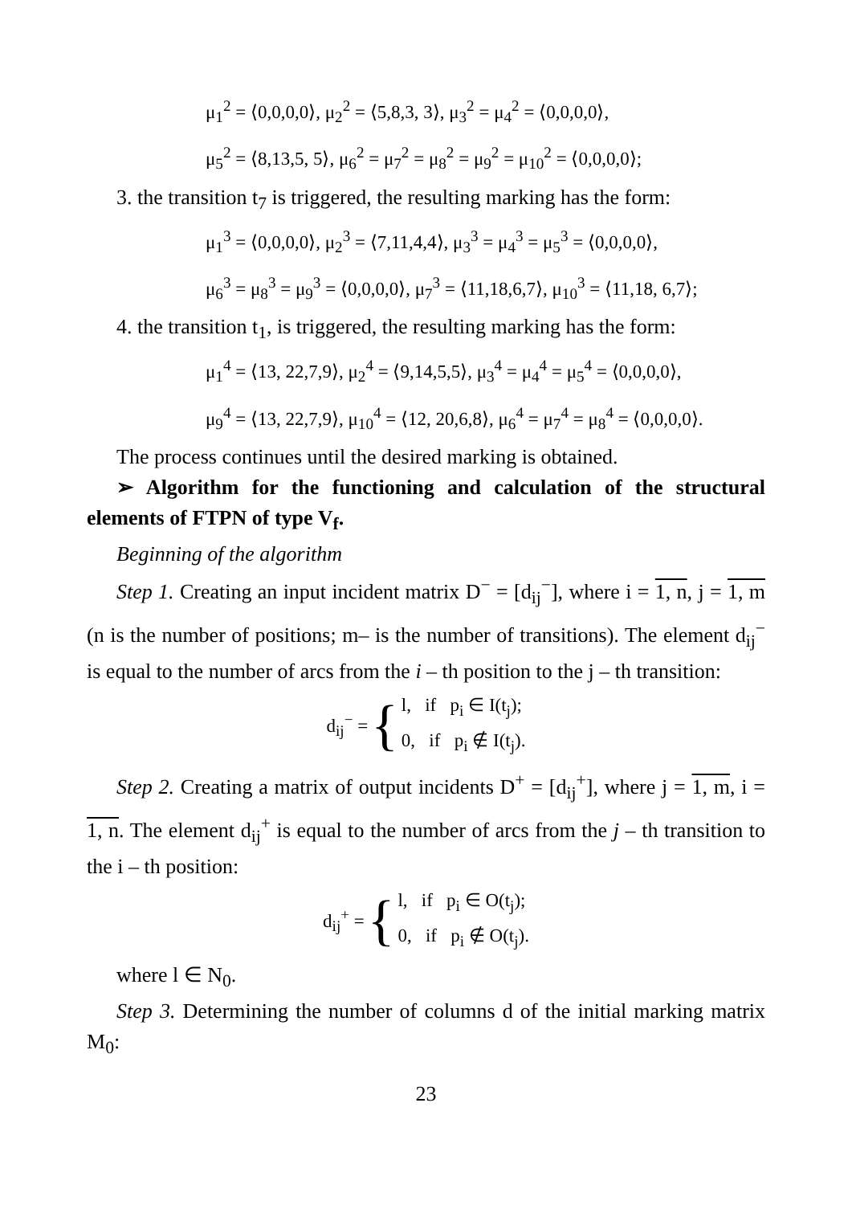μ<sub>1</sub><sup>2</sup> = ⟨0,0,0,0⟩, μ<sub>2</sub><sup>2</sup> = ⟨5,8,3, 3⟩, μ<sub>3</sub><sup>2</sup> = μ<sub>4</sub><sup>2</sup> = ⟨0,0,0,0⟩,
μ<sub>5</sub><sup>2</sup> = ⟨8,13,5, 5⟩, μ<sub>6</sub><sup>2</sup> = μ<sub>7</sub><sup>2</sup> = μ<sub>8</sub><sup>2</sup> = μ<sub>9</sub><sup>2</sup> = μ<sub>10</sub><sup>2</sup> = ⟨0,0,0,0⟩;
3. the transition t<sub>7</sub> is triggered, the resulting marking has the form:
μ<sub>1</sub><sup>3</sup> = ⟨0,0,0,0⟩, μ<sub>2</sub><sup>3</sup> = ⟨7,11,4,4⟩, μ<sub>3</sub><sup>3</sup> = μ<sub>4</sub><sup>3</sup> = μ<sub>5</sub><sup>3</sup> = ⟨0,0,0,0⟩,
μ<sub>6</sub><sup>3</sup> = μ<sub>8</sub><sup>3</sup> = μ<sub>9</sub><sup>3</sup> = ⟨0,0,0,0⟩, μ<sub>7</sub><sup>3</sup> = ⟨11,18,6,7⟩, μ<sub>10</sub><sup>3</sup> = ⟨11,18, 6,7⟩;
4. the transition t<sub>1</sub>, is triggered, the resulting marking has the form:
μ<sub>1</sub><sup>4</sup> = ⟨13, 22,7,9⟩, μ<sub>2</sub><sup>4</sup> = ⟨9,14,5,5⟩, μ<sub>3</sub><sup>4</sup> = μ<sub>4</sub><sup>4</sup> = μ<sub>5</sub><sup>4</sup> = ⟨0,0,0,0⟩,
μ<sub>9</sub><sup>4</sup> = ⟨13, 22,7,9⟩, μ<sub>10</sub><sup>4</sup> = ⟨12, 20,6,8⟩, μ<sub>6</sub><sup>4</sup> = μ<sub>7</sub><sup>4</sup> = μ<sub>8</sub><sup>4</sup> = ⟨0,0,0,0⟩.
The process continues until the desired marking is obtained.
➢ Algorithm for the functioning and calculation of the structural elements of FTPN of type V<sub>f</sub>.
Beginning of the algorithm
Step 1. Creating an input incident matrix D<sup>−</sup> = [d<sub>ij</sub><sup>−</sup>], where i = 1, n, j = 1, m (n is the number of positions; m– is the number of transitions). The element d<sub>ij</sub><sup>−</sup> is equal to the number of arcs from the i – th position to the j – th transition:
d<sub>ij</sub><sup>−</sup> = { l, if p<sub>i</sub> ∈ I(t<sub>j</sub>);
0, if p<sub>i</sub> ∉ I(t<sub>j</sub>).
Step 2. Creating a matrix of output incidents D<sup>+</sup> = [d<sub>ij</sub><sup>+</sup>], where j = 1, m, i = 1, n. The element d<sub>ij</sub><sup>+</sup> is equal to the number of arcs from the j – th transition to the i – th position:
d<sub>ij</sub><sup>+</sup> = { l, if p<sub>i</sub> ∈ O(t<sub>j</sub>);
0, if p<sub>i</sub> ∉ O(t<sub>j</sub>).
where l ∈ N<sub>0</sub>.
Step 3. Determining the number of columns d of the initial marking matrix M<sub>0</sub>:
23